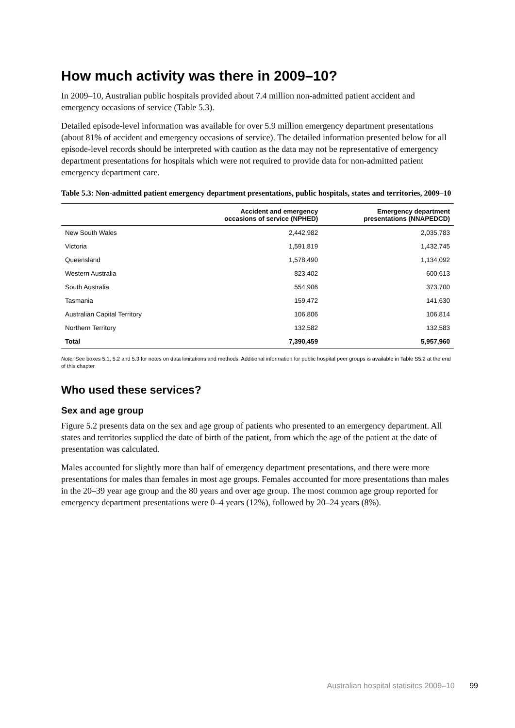How much activity was there in 2009–10?
In 2009–10, Australian public hospitals provided about 7.4 million non-admitted patient accident and emergency occasions of service (Table 5.3).
Detailed episode-level information was available for over 5.9 million emergency department presentations (about 81% of accident and emergency occasions of service). The detailed information presented below for all episode-level records should be interpreted with caution as the data may not be representative of emergency department presentations for hospitals which were not required to provide data for non-admitted patient emergency department care.
Table 5.3: Non-admitted patient emergency department presentations, public hospitals, states and territories, 2009–10
| | Accident and emergency occasions of service (NPHED) | Emergency department presentations (NNAPEDCD) |
| --- | --- | --- |
| New South Wales | 2,442,982 | 2,035,783 |
| Victoria | 1,591,819 | 1,432,745 |
| Queensland | 1,578,490 | 1,134,092 |
| Western Australia | 823,402 | 600,613 |
| South Australia | 554,906 | 373,700 |
| Tasmania | 159,472 | 141,630 |
| Australian Capital Territory | 106,806 | 106,814 |
| Northern Territory | 132,582 | 132,583 |
| Total | 7,390,459 | 5,957,960 |
Note: See boxes 5.1, 5.2 and 5.3 for notes on data limitations and methods. Additional information for public hospital peer groups is available in Table S5.2 at the end of this chapter
Who used these services?
Sex and age group
Figure 5.2 presents data on the sex and age group of patients who presented to an emergency department. All states and territories supplied the date of birth of the patient, from which the age of the patient at the date of presentation was calculated.
Males accounted for slightly more than half of emergency department presentations, and there were more presentations for males than females in most age groups. Females accounted for more presentations than males in the 20–39 year age group and the 80 years and over age group. The most common age group reported for emergency department presentations were 0–4 years (12%), followed by 20–24 years (8%).
Australian hospital statisitcs 2009–10 99